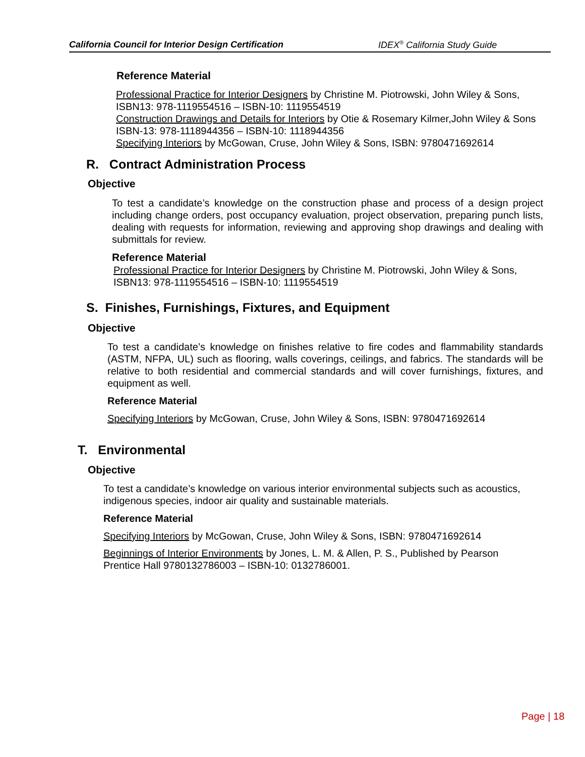California Council for Interior Design Certification IDEX<sup>®</sup> California Study Guide
Reference Material
Professional Practice for Interior Designers by Christine M. Piotrowski, John Wiley & Sons, ISBN13: 978-1119554516 – ISBN-10: 1119554519
Construction Drawings and Details for Interiors by Otie & Rosemary Kilmer,John Wiley & Sons ISBN-13: 978-1118944356 – ISBN-10: 1118944356
Specifying Interiors by McGowan, Cruse, John Wiley & Sons, ISBN: 9780471692614
R. Contract Administration Process
Objective
To test a candidate’s knowledge on the construction phase and process of a design project including change orders, post occupancy evaluation, project observation, preparing punch lists, dealing with requests for information, reviewing and approving shop drawings and dealing with submittals for review.
Reference Material
Professional Practice for Interior Designers by Christine M. Piotrowski, John Wiley & Sons, ISBN13: 978-1119554516 – ISBN-10: 1119554519
S. Finishes, Furnishings, Fixtures, and Equipment
Objective
To test a candidate’s knowledge on finishes relative to fire codes and flammability standards (ASTM, NFPA, UL) such as flooring, walls coverings, ceilings, and fabrics. The standards will be relative to both residential and commercial standards and will cover furnishings, fixtures, and equipment as well.
Reference Material
Specifying Interiors by McGowan, Cruse, John Wiley & Sons, ISBN: 9780471692614
T. Environmental
Objective
To test a candidate’s knowledge on various interior environmental subjects such as acoustics, indigenous species, indoor air quality and sustainable materials.
Reference Material
Specifying Interiors by McGowan, Cruse, John Wiley & Sons, ISBN: 9780471692614
Beginnings of Interior Environments by Jones, L. M. & Allen, P. S., Published by Pearson Prentice Hall 9780132786003 – ISBN-10: 0132786001.
Page | 18